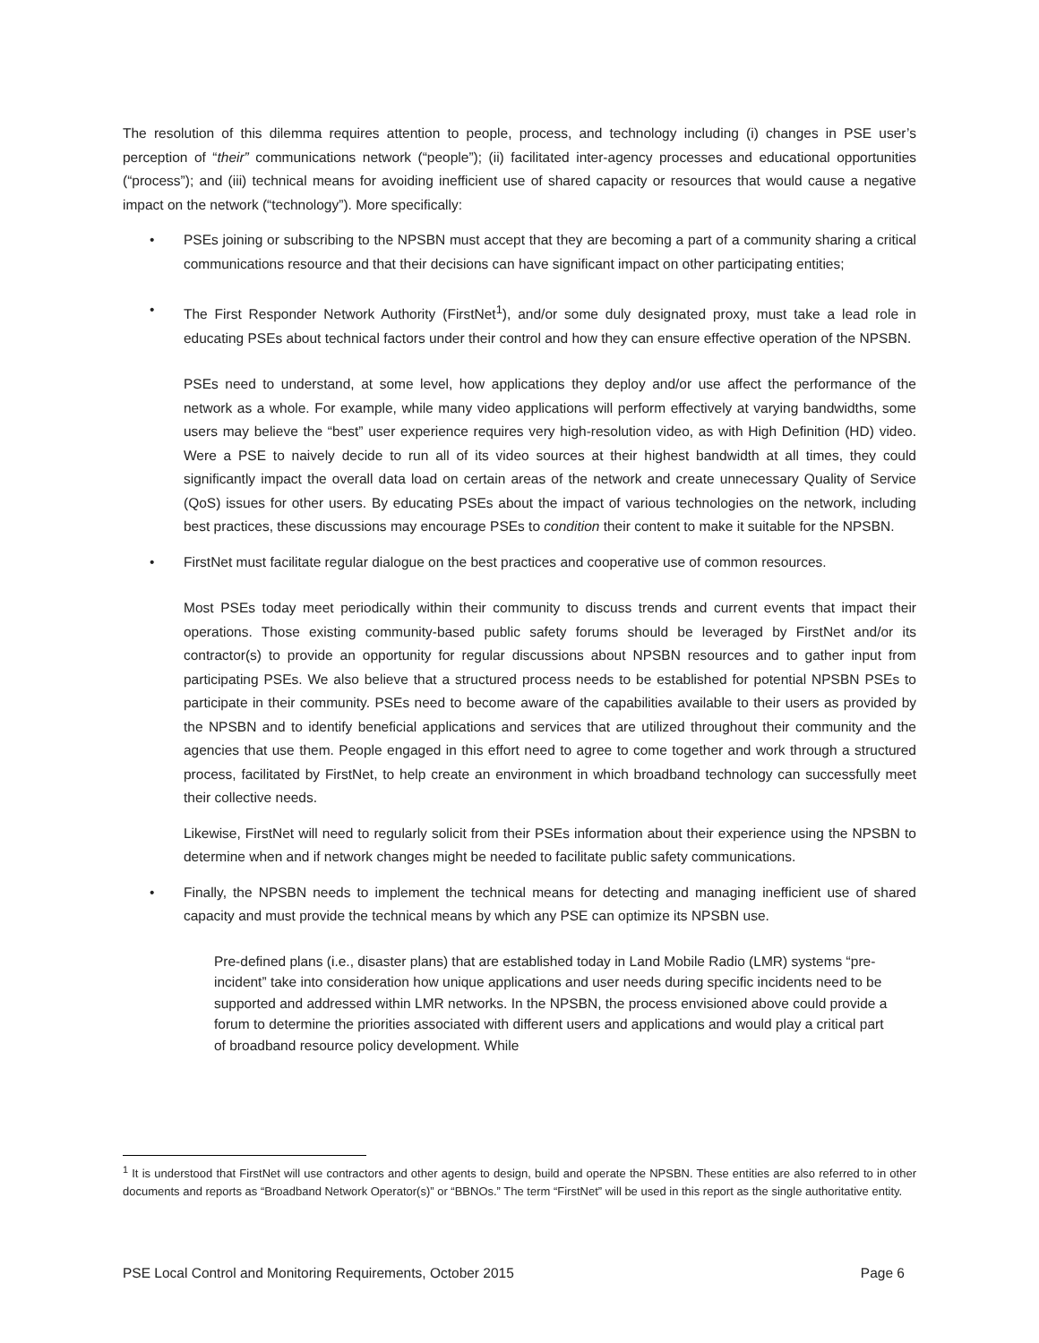The resolution of this dilemma requires attention to people, process, and technology including (i) changes in PSE user’s perception of “their” communications network (“people”); (ii) facilitated inter-agency processes and educational opportunities (“process”); and (iii) technical means for avoiding inefficient use of shared capacity or resources that would cause a negative impact on the network (“technology”). More specifically:
• PSEs joining or subscribing to the NPSBN must accept that they are becoming a part of a community sharing a critical communications resource and that their decisions can have significant impact on other participating entities;
• The First Responder Network Authority (FirstNet<sup>1</sup>), and/or some duly designated proxy, must take a lead role in educating PSEs about technical factors under their control and how they can ensure effective operation of the NPSBN.
PSEs need to understand, at some level, how applications they deploy and/or use affect the performance of the network as a whole. For example, while many video applications will perform effectively at varying bandwidths, some users may believe the “best” user experience requires very high-resolution video, as with High Definition (HD) video. Were a PSE to naively decide to run all of its video sources at their highest bandwidth at all times, they could significantly impact the overall data load on certain areas of the network and create unnecessary Quality of Service (QoS) issues for other users. By educating PSEs about the impact of various technologies on the network, including best practices, these discussions may encourage PSEs to condition their content to make it suitable for the NPSBN.
• FirstNet must facilitate regular dialogue on the best practices and cooperative use of common resources.
Most PSEs today meet periodically within their community to discuss trends and current events that impact their operations. Those existing community-based public safety forums should be leveraged by FirstNet and/or its contractor(s) to provide an opportunity for regular discussions about NPSBN resources and to gather input from participating PSEs. We also believe that a structured process needs to be established for potential NPSBN PSEs to participate in their community. PSEs need to become aware of the capabilities available to their users as provided by the NPSBN and to identify beneficial applications and services that are utilized throughout their community and the agencies that use them. People engaged in this effort need to agree to come together and work through a structured process, facilitated by FirstNet, to help create an environment in which broadband technology can successfully meet their collective needs.
Likewise, FirstNet will need to regularly solicit from their PSEs information about their experience using the NPSBN to determine when and if network changes might be needed to facilitate public safety communications.
• Finally, the NPSBN needs to implement the technical means for detecting and managing inefficient use of shared capacity and must provide the technical means by which any PSE can optimize its NPSBN use.
Pre-defined plans (i.e., disaster plans) that are established today in Land Mobile Radio (LMR) systems “pre-incident” take into consideration how unique applications and user needs during specific incidents need to be supported and addressed within LMR networks. In the NPSBN, the process envisioned above could provide a forum to determine the priorities associated with different users and applications and would play a critical part of broadband resource policy development. While
<sup>1</sup> It is understood that FirstNet will use contractors and other agents to design, build and operate the NPSBN. These entities are also referred to in other documents and reports as “Broadband Network Operator(s)” or “BBNOs.” The term “FirstNet” will be used in this report as the single authoritative entity.
PSE Local Control and Monitoring Requirements, October 2015 Page 6